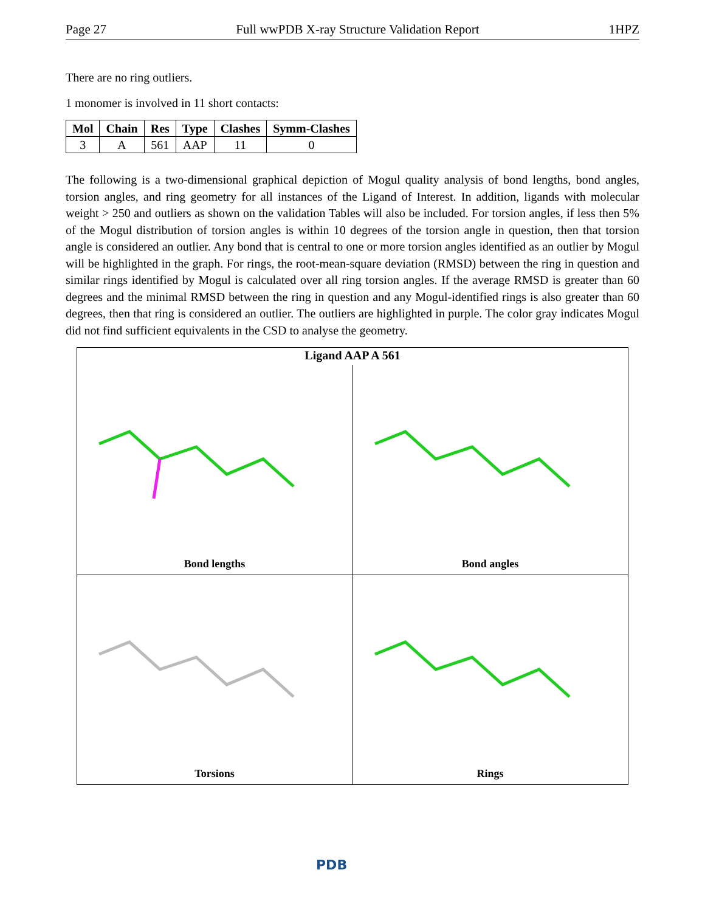Page 27 Full wwPDB X-ray Structure Validation Report 1HPZ
There are no ring outliers.
1 monomer is involved in 11 short contacts:
| Mol | Chain | Res | Type | Clashes | Symm-Clashes |
| --- | --- | --- | --- | --- | --- |
| 3 | A | 561 | AAP | 11 | 0 |
The following is a two-dimensional graphical depiction of Mogul quality analysis of bond lengths, bond angles, torsion angles, and ring geometry for all instances of the Ligand of Interest. In addition, ligands with molecular weight > 250 and outliers as shown on the validation Tables will also be included. For torsion angles, if less then 5% of the Mogul distribution of torsion angles is within 10 degrees of the torsion angle in question, then that torsion angle is considered an outlier. Any bond that is central to one or more torsion angles identified as an outlier by Mogul will be highlighted in the graph. For rings, the root-mean-square deviation (RMSD) between the ring in question and similar rings identified by Mogul is calculated over all ring torsion angles. If the average RMSD is greater than 60 degrees and the minimal RMSD between the ring in question and any Mogul-identified rings is also greater than 60 degrees, then that ring is considered an outlier. The outliers are highlighted in purple. The color gray indicates Mogul did not find sufficient equivalents in the CSD to analyse the geometry.
Ligand AAP A 561
Bond lengths
Bond angles
Torsions
Rings
PDB